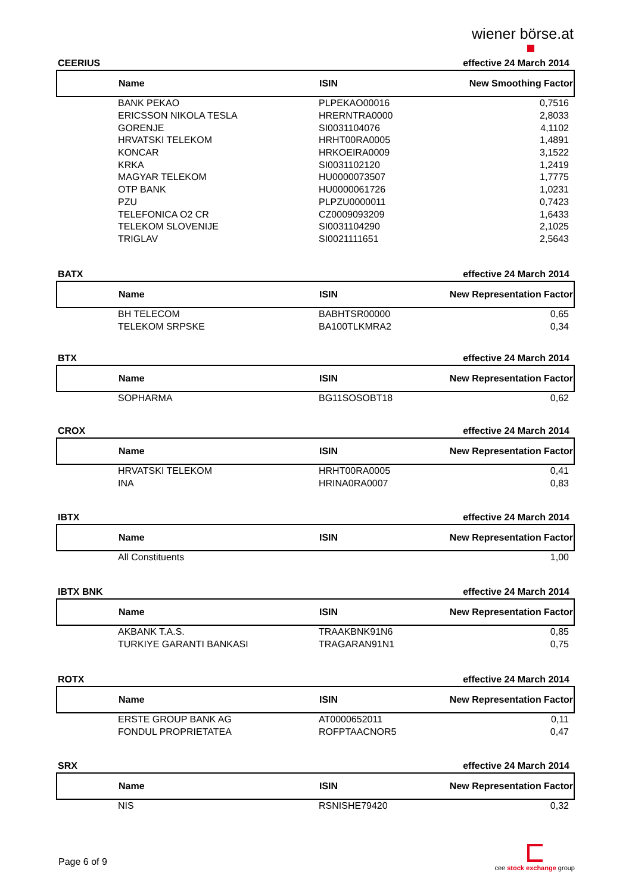wiener börse.at
CEERIUS effective 24 March 2014
| | Name | ISIN | New Smoothing Factor |
| --- | --- | --- | --- |
| | BANK PEKAO | PLPEKAO00016 | 0,7516 |
| | ERICSSON NIKOLA TESLA | HRERNTRA0000 | 2,8033 |
| | GORENJE | SI0031104076 | 4,1102 |
| | HRVATSKI TELEKOM | HRHT00RA0005 | 1,4891 |
| | KONCAR | HRKOEIRA0009 | 3,1522 |
| | KRKA | SI0031102120 | 1,2419 |
| | MAGYAR TELEKOM | HU0000073507 | 1,7775 |
| | OTP BANK | HU0000061726 | 1,0231 |
| | PZU | PLPZU0000011 | 0,7423 |
| | TELEFONICA O2 CR | CZ0009093209 | 1,6433 |
| | TELEKOM SLOVENIJE | SI0031104290 | 2,1025 |
| | TRIGLAV | SI0021111651 | 2,5643 |
BATX effective 24 March 2014
| | Name | ISIN | New Representation Factor |
| --- | --- | --- | --- |
| | BH TELECOM | BABHTSR00000 | 0,65 |
| | TELEKOM SRPSKE | BA100TLKMRA2 | 0,34 |
BTX effective 24 March 2014
| | Name | ISIN | New Representation Factor |
| --- | --- | --- | --- |
| | SOPHARMA | BG11SOSOBT18 | 0,62 |
CROX effective 24 March 2014
| | Name | ISIN | New Representation Factor |
| --- | --- | --- | --- |
| | HRVATSKI TELEKOM | HRHT00RA0005 | 0,41 |
| | INA | HRINA0RA0007 | 0,83 |
IBTX effective 24 March 2014
| | Name | ISIN | New Representation Factor |
| --- | --- | --- | --- |
| | All Constituents | | 1,00 |
IBTX BNK effective 24 March 2014
| | Name | ISIN | New Representation Factor |
| --- | --- | --- | --- |
| | AKBANK T.A.S. | TRAAKBNK91N6 | 0,85 |
| | TURKIYE GARANTI BANKASI | TRAGARAN91N1 | 0,75 |
ROTX effective 24 March 2014
| | Name | ISIN | New Representation Factor |
| --- | --- | --- | --- |
| | ERSTE GROUP BANK AG | AT0000652011 | 0,11 |
| | FONDUL PROPRIETATEA | ROFPTAACNOR5 | 0,47 |
SRX effective 24 March 2014
| | Name | ISIN | New Representation Factor |
| --- | --- | --- | --- |
| | NIS | RSNISHE79420 | 0,32 |
Page 6 of 9
cee stock exchange group